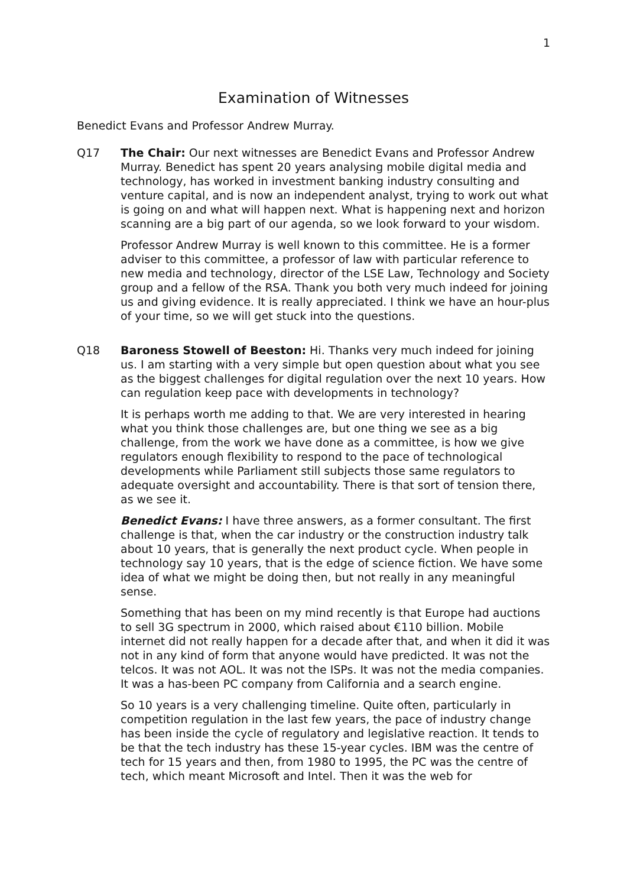1
Examination of Witnesses
Benedict Evans and Professor Andrew Murray.
Q17 The Chair: Our next witnesses are Benedict Evans and Professor Andrew Murray. Benedict has spent 20 years analysing mobile digital media and technology, has worked in investment banking industry consulting and venture capital, and is now an independent analyst, trying to work out what is going on and what will happen next. What is happening next and horizon scanning are a big part of our agenda, so we look forward to your wisdom.
Professor Andrew Murray is well known to this committee. He is a former adviser to this committee, a professor of law with particular reference to new media and technology, director of the LSE Law, Technology and Society group and a fellow of the RSA. Thank you both very much indeed for joining us and giving evidence. It is really appreciated. I think we have an hour-plus of your time, so we will get stuck into the questions.
Q18 Baroness Stowell of Beeston: Hi. Thanks very much indeed for joining us. I am starting with a very simple but open question about what you see as the biggest challenges for digital regulation over the next 10 years. How can regulation keep pace with developments in technology?
It is perhaps worth me adding to that. We are very interested in hearing what you think those challenges are, but one thing we see as a big challenge, from the work we have done as a committee, is how we give regulators enough flexibility to respond to the pace of technological developments while Parliament still subjects those same regulators to adequate oversight and accountability. There is that sort of tension there, as we see it.
Benedict Evans: I have three answers, as a former consultant. The first challenge is that, when the car industry or the construction industry talk about 10 years, that is generally the next product cycle. When people in technology say 10 years, that is the edge of science fiction. We have some idea of what we might be doing then, but not really in any meaningful sense.
Something that has been on my mind recently is that Europe had auctions to sell 3G spectrum in 2000, which raised about €110 billion. Mobile internet did not really happen for a decade after that, and when it did it was not in any kind of form that anyone would have predicted. It was not the telcos. It was not AOL. It was not the ISPs. It was not the media companies. It was a has-been PC company from California and a search engine.
So 10 years is a very challenging timeline. Quite often, particularly in competition regulation in the last few years, the pace of industry change has been inside the cycle of regulatory and legislative reaction. It tends to be that the tech industry has these 15-year cycles. IBM was the centre of tech for 15 years and then, from 1980 to 1995, the PC was the centre of tech, which meant Microsoft and Intel. Then it was the web for